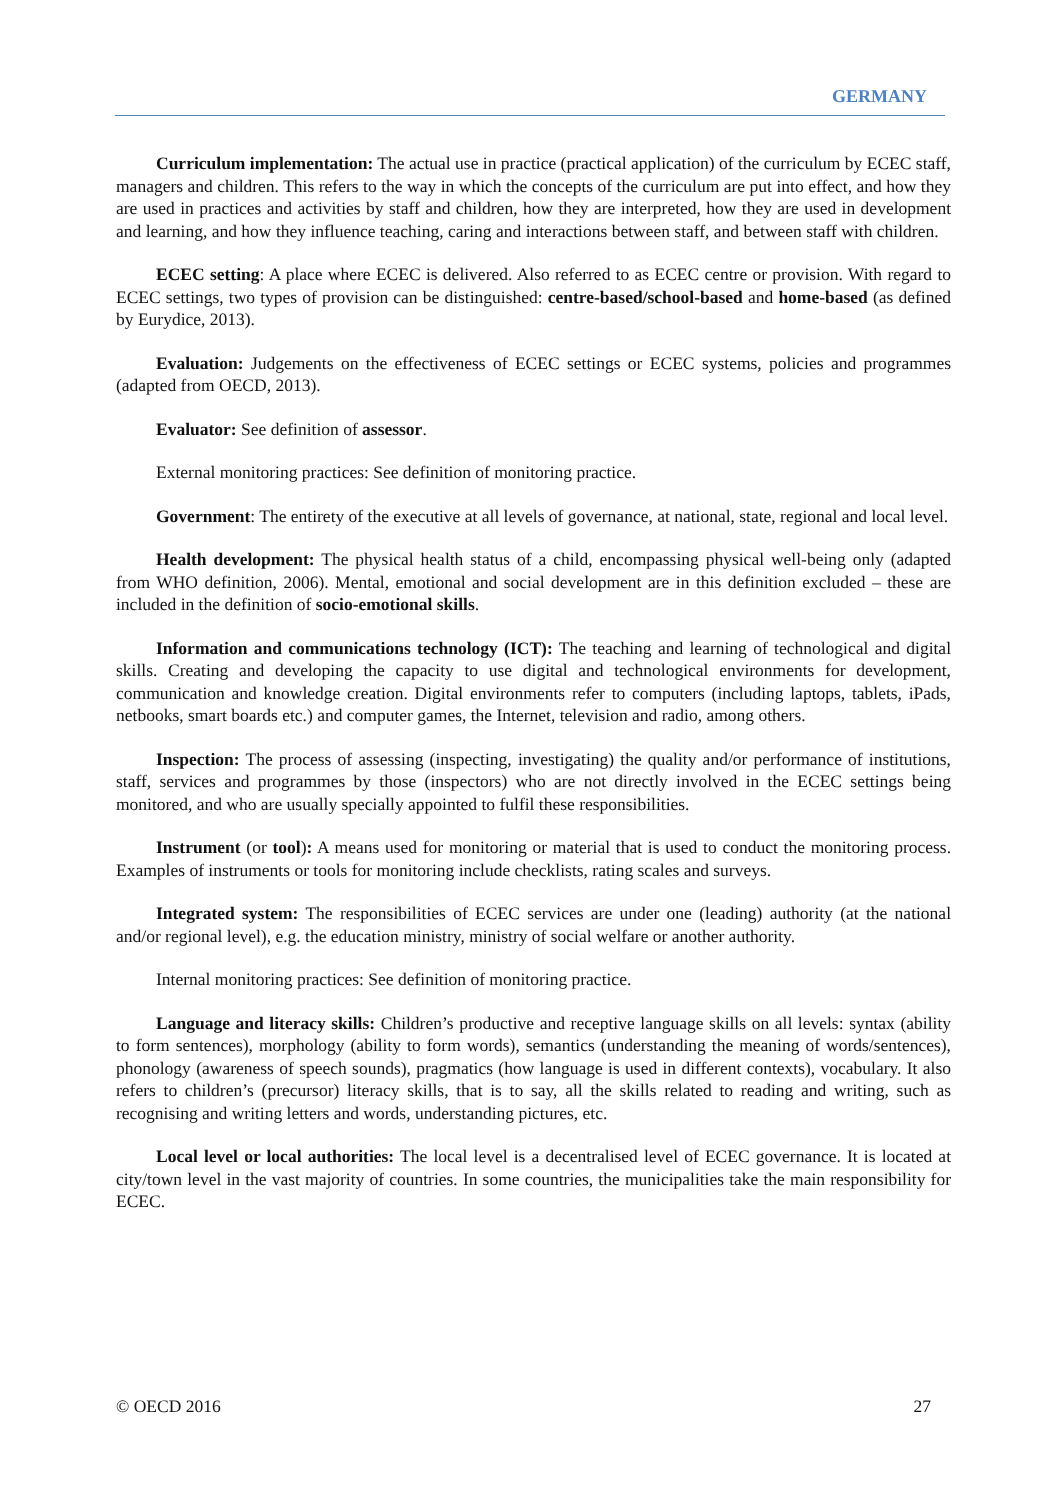GERMANY
Curriculum implementation: The actual use in practice (practical application) of the curriculum by ECEC staff, managers and children. This refers to the way in which the concepts of the curriculum are put into effect, and how they are used in practices and activities by staff and children, how they are interpreted, how they are used in development and learning, and how they influence teaching, caring and interactions between staff, and between staff with children.
ECEC setting: A place where ECEC is delivered. Also referred to as ECEC centre or provision. With regard to ECEC settings, two types of provision can be distinguished: centre-based/school-based and home-based (as defined by Eurydice, 2013).
Evaluation: Judgements on the effectiveness of ECEC settings or ECEC systems, policies and programmes (adapted from OECD, 2013).
Evaluator: See definition of assessor.
External monitoring practices: See definition of monitoring practice.
Government: The entirety of the executive at all levels of governance, at national, state, regional and local level.
Health development: The physical health status of a child, encompassing physical well-being only (adapted from WHO definition, 2006). Mental, emotional and social development are in this definition excluded – these are included in the definition of socio-emotional skills.
Information and communications technology (ICT): The teaching and learning of technological and digital skills. Creating and developing the capacity to use digital and technological environments for development, communication and knowledge creation. Digital environments refer to computers (including laptops, tablets, iPads, netbooks, smart boards etc.) and computer games, the Internet, television and radio, among others.
Inspection: The process of assessing (inspecting, investigating) the quality and/or performance of institutions, staff, services and programmes by those (inspectors) who are not directly involved in the ECEC settings being monitored, and who are usually specially appointed to fulfil these responsibilities.
Instrument (or tool): A means used for monitoring or material that is used to conduct the monitoring process. Examples of instruments or tools for monitoring include checklists, rating scales and surveys.
Integrated system: The responsibilities of ECEC services are under one (leading) authority (at the national and/or regional level), e.g. the education ministry, ministry of social welfare or another authority.
Internal monitoring practices: See definition of monitoring practice.
Language and literacy skills: Children’s productive and receptive language skills on all levels: syntax (ability to form sentences), morphology (ability to form words), semantics (understanding the meaning of words/sentences), phonology (awareness of speech sounds), pragmatics (how language is used in different contexts), vocabulary. It also refers to children’s (precursor) literacy skills, that is to say, all the skills related to reading and writing, such as recognising and writing letters and words, understanding pictures, etc.
Local level or local authorities: The local level is a decentralised level of ECEC governance. It is located at city/town level in the vast majority of countries. In some countries, the municipalities take the main responsibility for ECEC.
© OECD 2016 27